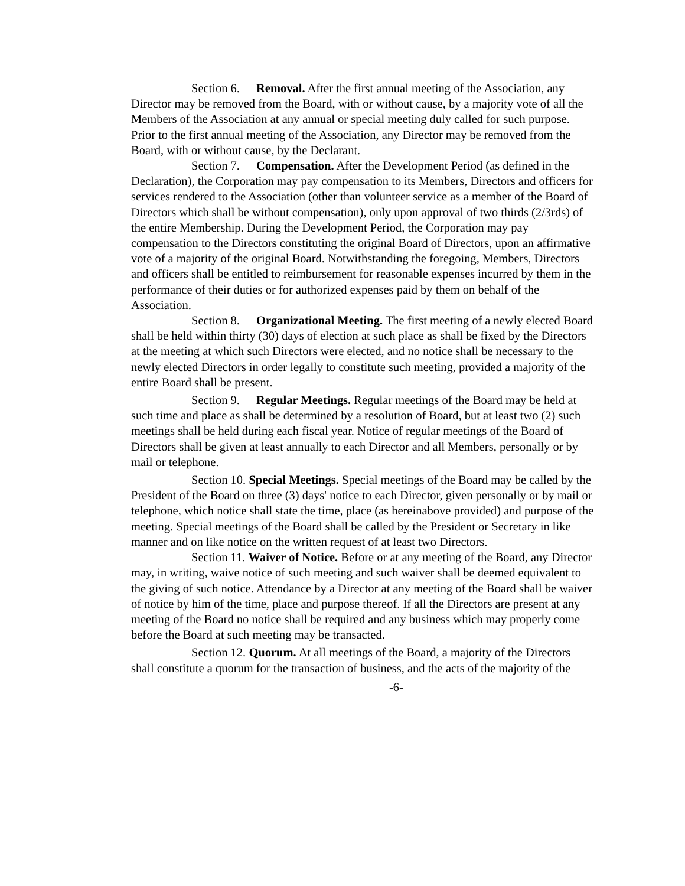Section 6. Removal. After the first annual meeting of the Association, any Director may be removed from the Board, with or without cause, by a majority vote of all the Members of the Association at any annual or special meeting duly called for such purpose. Prior to the first annual meeting of the Association, any Director may be removed from the Board, with or without cause, by the Declarant.
Section 7. Compensation. After the Development Period (as defined in the Declaration), the Corporation may pay compensation to its Members, Directors and officers for services rendered to the Association (other than volunteer service as a member of the Board of Directors which shall be without compensation), only upon approval of two thirds (2/3rds) of the entire Membership. During the Development Period, the Corporation may pay compensation to the Directors constituting the original Board of Directors, upon an affirmative vote of a majority of the original Board. Notwithstanding the foregoing, Members, Directors and officers shall be entitled to reimbursement for reasonable expenses incurred by them in the performance of their duties or for authorized expenses paid by them on behalf of the Association.
Section 8. Organizational Meeting. The first meeting of a newly elected Board shall be held within thirty (30) days of election at such place as shall be fixed by the Directors at the meeting at which such Directors were elected, and no notice shall be necessary to the newly elected Directors in order legally to constitute such meeting, provided a majority of the entire Board shall be present.
Section 9. Regular Meetings. Regular meetings of the Board may be held at such time and place as shall be determined by a resolution of Board, but at least two (2) such meetings shall be held during each fiscal year. Notice of regular meetings of the Board of Directors shall be given at least annually to each Director and all Members, personally or by mail or telephone.
Section 10. Special Meetings. Special meetings of the Board may be called by the President of the Board on three (3) days' notice to each Director, given personally or by mail or telephone, which notice shall state the time, place (as hereinabove provided) and purpose of the meeting. Special meetings of the Board shall be called by the President or Secretary in like manner and on like notice on the written request of at least two Directors.
Section 11. Waiver of Notice. Before or at any meeting of the Board, any Director may, in writing, waive notice of such meeting and such waiver shall be deemed equivalent to the giving of such notice. Attendance by a Director at any meeting of the Board shall be waiver of notice by him of the time, place and purpose thereof. If all the Directors are present at any meeting of the Board no notice shall be required and any business which may properly come before the Board at such meeting may be transacted.
Section 12. Quorum. At all meetings of the Board, a majority of the Directors shall constitute a quorum for the transaction of business, and the acts of the majority of the
-6-